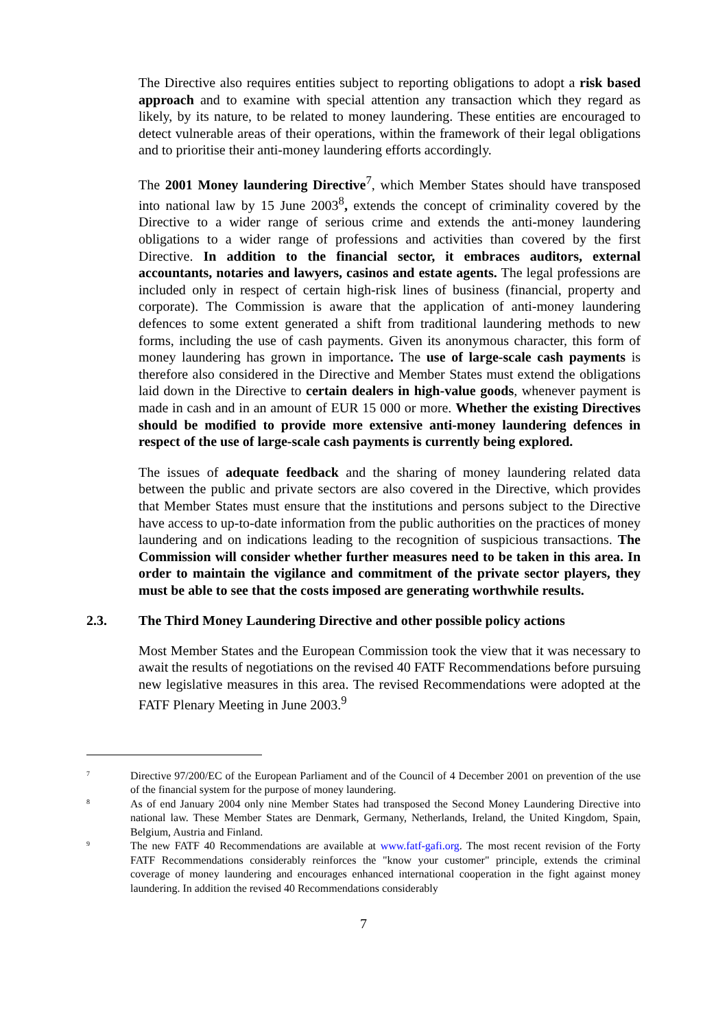The Directive also requires entities subject to reporting obligations to adopt a risk based approach and to examine with special attention any transaction which they regard as likely, by its nature, to be related to money laundering. These entities are encouraged to detect vulnerable areas of their operations, within the framework of their legal obligations and to prioritise their anti-money laundering efforts accordingly.
The 2001 Money laundering Directive<sup>7</sup>, which Member States should have transposed into national law by 15 June 2003<sup>8</sup>, extends the concept of criminality covered by the Directive to a wider range of serious crime and extends the anti-money laundering obligations to a wider range of professions and activities than covered by the first Directive. In addition to the financial sector, it embraces auditors, external accountants, notaries and lawyers, casinos and estate agents. The legal professions are included only in respect of certain high-risk lines of business (financial, property and corporate). The Commission is aware that the application of anti-money laundering defences to some extent generated a shift from traditional laundering methods to new forms, including the use of cash payments. Given its anonymous character, this form of money laundering has grown in importance. The use of large-scale cash payments is therefore also considered in the Directive and Member States must extend the obligations laid down in the Directive to certain dealers in high-value goods, whenever payment is made in cash and in an amount of EUR 15 000 or more. Whether the existing Directives should be modified to provide more extensive anti-money laundering defences in respect of the use of large-scale cash payments is currently being explored.
The issues of adequate feedback and the sharing of money laundering related data between the public and private sectors are also covered in the Directive, which provides that Member States must ensure that the institutions and persons subject to the Directive have access to up-to-date information from the public authorities on the practices of money laundering and on indications leading to the recognition of suspicious transactions. The Commission will consider whether further measures need to be taken in this area. In order to maintain the vigilance and commitment of the private sector players, they must be able to see that the costs imposed are generating worthwhile results.
2.3. The Third Money Laundering Directive and other possible policy actions
Most Member States and the European Commission took the view that it was necessary to await the results of negotiations on the revised 40 FATF Recommendations before pursuing new legislative measures in this area. The revised Recommendations were adopted at the FATF Plenary Meeting in June 2003.<sup>9</sup>
7
Directive 97/200/EC of the European Parliament and of the Council of 4 December 2001 on prevention of the use of the financial system for the purpose of money laundering.
8
As of end January 2004 only nine Member States had transposed the Second Money Laundering Directive into national law. These Member States are Denmark, Germany, Netherlands, Ireland, the United Kingdom, Spain, Belgium, Austria and Finland.
9
The new FATF 40 Recommendations are available at www.fatf-gafi.org. The most recent revision of the Forty FATF Recommendations considerably reinforces the "know your customer" principle, extends the criminal coverage of money laundering and encourages enhanced international cooperation in the fight against money laundering. In addition the revised 40 Recommendations considerably
7